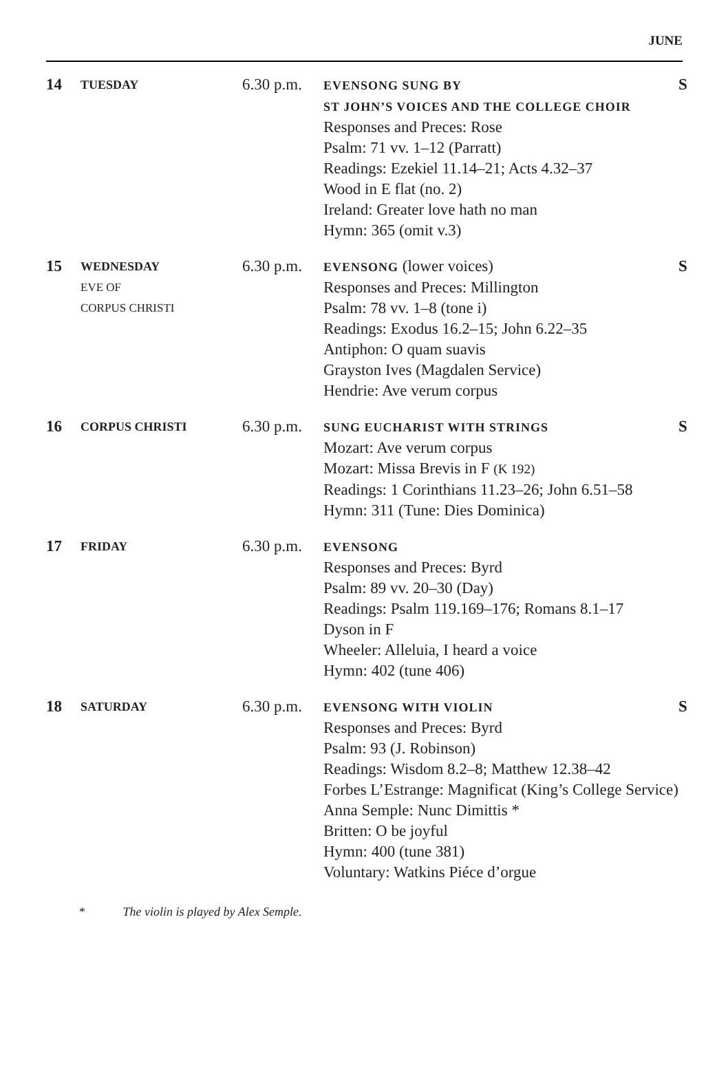JUNE
| 14 | TUESDAY | 6.30 p.m. | EVENSONG SUNG BY ST JOHN’S VOICES AND THE COLLEGE CHOIR Responses and Preces: Rose Psalm: 71 vv. 1–12 (Parratt) Readings: Ezekiel 11.14–21; Acts 4.32–37 Wood in E flat (no. 2) Ireland: Greater love hath no man Hymn: 365 (omit v.3) | S |
| 15 | WEDNESDAY EVE OF CORPUS CHRISTI | 6.30 p.m. | EVENSONG (lower voices) Responses and Preces: Millington Psalm: 78 vv. 1–8 (tone i) Readings: Exodus 16.2–15; John 6.22–35 Antiphon: O quam suavis Grayston Ives (Magdalen Service) Hendrie: Ave verum corpus | S |
| 16 | CORPUS CHRISTI | 6.30 p.m. | SUNG EUCHARIST WITH STRINGS Mozart: Ave verum corpus Mozart: Missa Brevis in F (K 192) Readings: 1 Corinthians 11.23–26; John 6.51–58 Hymn: 311 (Tune: Dies Dominica) | S |
| 17 | FRIDAY | 6.30 p.m. | EVENSONG Responses and Preces: Byrd Psalm: 89 vv. 20–30 (Day) Readings: Psalm 119.169–176; Romans 8.1–17 Dyson in F Wheeler: Alleluia, I heard a voice Hymn: 402 (tune 406) | |
| 18 | SATURDAY | 6.30 p.m. | EVENSONG WITH VIOLIN Responses and Preces: Byrd Psalm: 93 (J. Robinson) Readings: Wisdom 8.2–8; Matthew 12.38–42 Forbes L’Estrange: Magnificat (King’s College Service) Anna Semple: Nunc Dimittis * Britten: O be joyful Hymn: 400 (tune 381) Voluntary: Watkins Piéce d’orgue | S |
* The violin is played by Alex Semple.